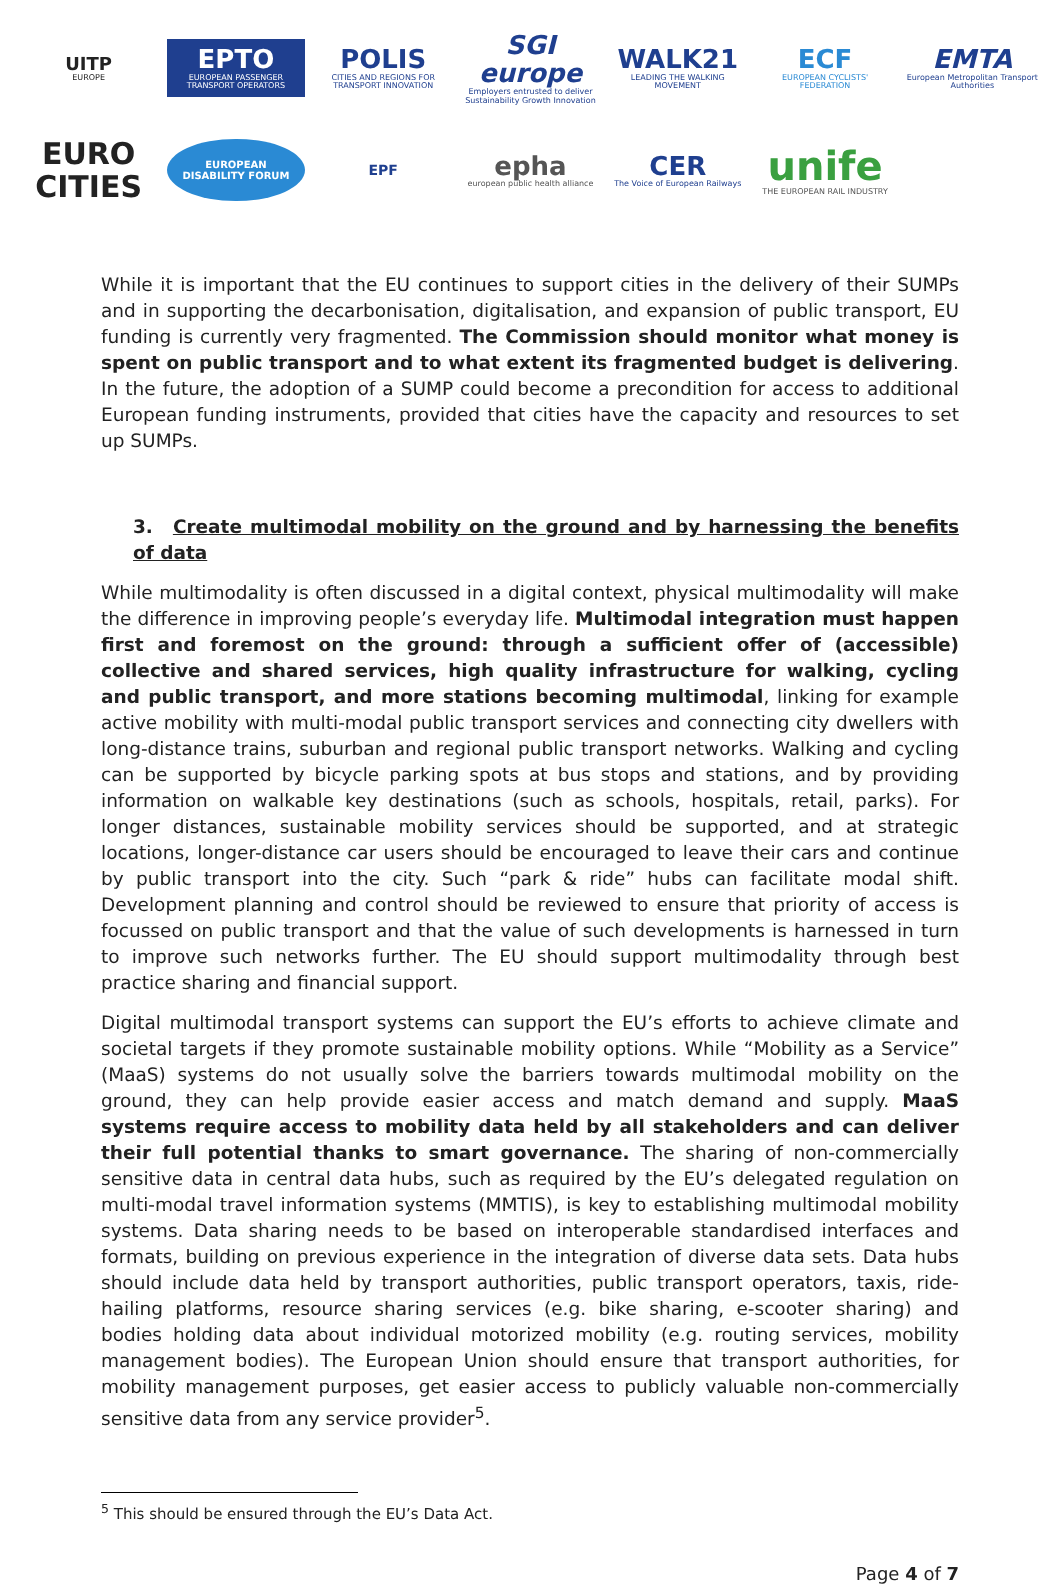UITP
EUROPE
EPTO
EUROPEAN PASSENGER TRANSPORT OPERATORS
POLIS
CITIES AND REGIONS FOR TRANSPORT INNOVATION
SGI europe
Employers entrusted to deliver Sustainability Growth Innovation
WALK21
LEADING THE WALKING MOVEMENT
ECF
EUROPEAN CYCLISTS' FEDERATION
EMTA
European Metropolitan Transport Authorities
EURO CITIES
EUROPEAN DISABILITY FORUM
EPF
epha
european public health alliance
CER
The Voice of European Railways
unife
THE EUROPEAN RAIL INDUSTRY
While it is important that the EU continues to support cities in the delivery of their SUMPs and in supporting the decarbonisation, digitalisation, and expansion of public transport, EU funding is currently very fragmented. The Commission should monitor what money is spent on public transport and to what extent its fragmented budget is delivering. In the future, the adoption of a SUMP could become a precondition for access to additional European funding instruments, provided that cities have the capacity and resources to set up SUMPs.
3. Create multimodal mobility on the ground and by harnessing the benefits of data
While multimodality is often discussed in a digital context, physical multimodality will make the difference in improving people’s everyday life. Multimodal integration must happen first and foremost on the ground: through a sufficient offer of (accessible) collective and shared services, high quality infrastructure for walking, cycling and public transport, and more stations becoming multimodal, linking for example active mobility with multi-modal public transport services and connecting city dwellers with long-distance trains, suburban and regional public transport networks. Walking and cycling can be supported by bicycle parking spots at bus stops and stations, and by providing information on walkable key destinations (such as schools, hospitals, retail, parks). For longer distances, sustainable mobility services should be supported, and at strategic locations, longer-distance car users should be encouraged to leave their cars and continue by public transport into the city. Such “park & ride” hubs can facilitate modal shift. Development planning and control should be reviewed to ensure that priority of access is focussed on public transport and that the value of such developments is harnessed in turn to improve such networks further. The EU should support multimodality through best practice sharing and financial support.
Digital multimodal transport systems can support the EU’s efforts to achieve climate and societal targets if they promote sustainable mobility options. While “Mobility as a Service” (MaaS) systems do not usually solve the barriers towards multimodal mobility on the ground, they can help provide easier access and match demand and supply. MaaS systems require access to mobility data held by all stakeholders and can deliver their full potential thanks to smart governance. The sharing of non-commercially sensitive data in central data hubs, such as required by the EU’s delegated regulation on multi-modal travel information systems (MMTIS), is key to establishing multimodal mobility systems. Data sharing needs to be based on interoperable standardised interfaces and formats, building on previous experience in the integration of diverse data sets. Data hubs should include data held by transport authorities, public transport operators, taxis, ride-hailing platforms, resource sharing services (e.g. bike sharing, e-scooter sharing) and bodies holding data about individual motorized mobility (e.g. routing services, mobility management bodies). The European Union should ensure that transport authorities, for mobility management purposes, get easier access to publicly valuable non-commercially sensitive data from any service provider<sup>5</sup>.
<sup>5</sup> This should be ensured through the EU’s Data Act.
Page 4 of 7